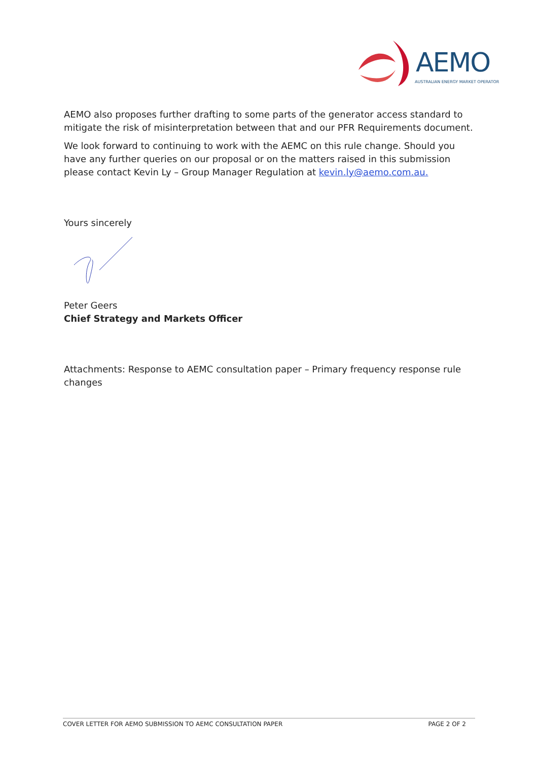AEMO
AUSTRALIAN ENERGY MARKET OPERATOR
AEMO also proposes further drafting to some parts of the generator access standard to mitigate the risk of misinterpretation between that and our PFR Requirements document.
We look forward to continuing to work with the AEMC on this rule change. Should you have any further queries on our proposal or on the matters raised in this submission please contact Kevin Ly – Group Manager Regulation at kevin.ly@aemo.com.au.
Yours sincerely
Peter Geers
Chief Strategy and Markets Officer
Attachments: Response to AEMC consultation paper – Primary frequency response rule changes
COVER LETTER FOR AEMO SUBMISSION TO AEMC CONSULTATION PAPER PAGE 2 OF 2